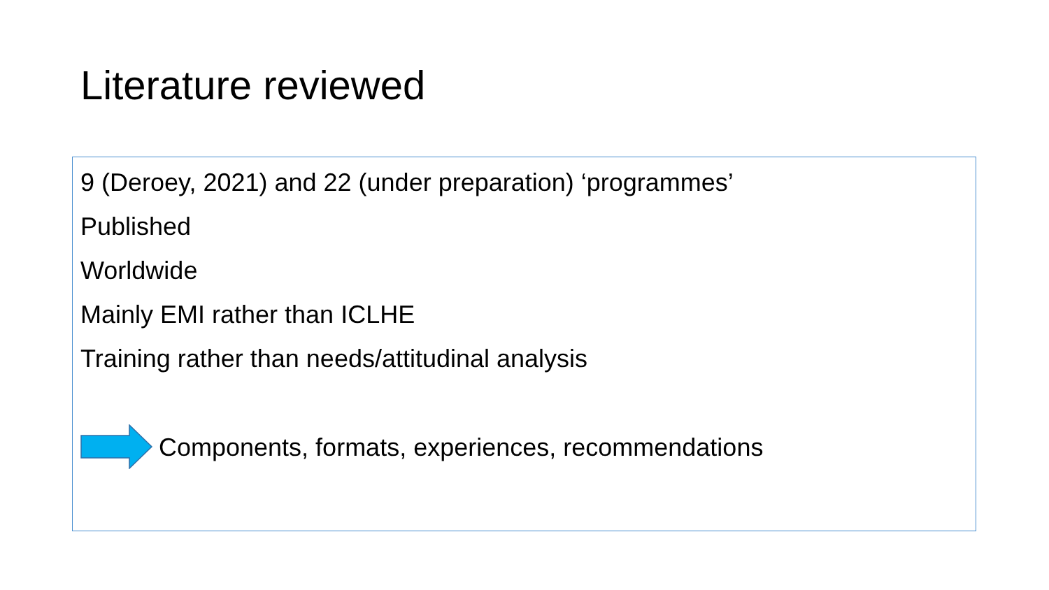Literature reviewed
9 (Deroey, 2021) and 22 (under preparation) ‘programmes’
Published
Worldwide
Mainly EMI rather than ICLHE
Training rather than needs/attitudinal analysis
Components, formats, experiences, recommendations